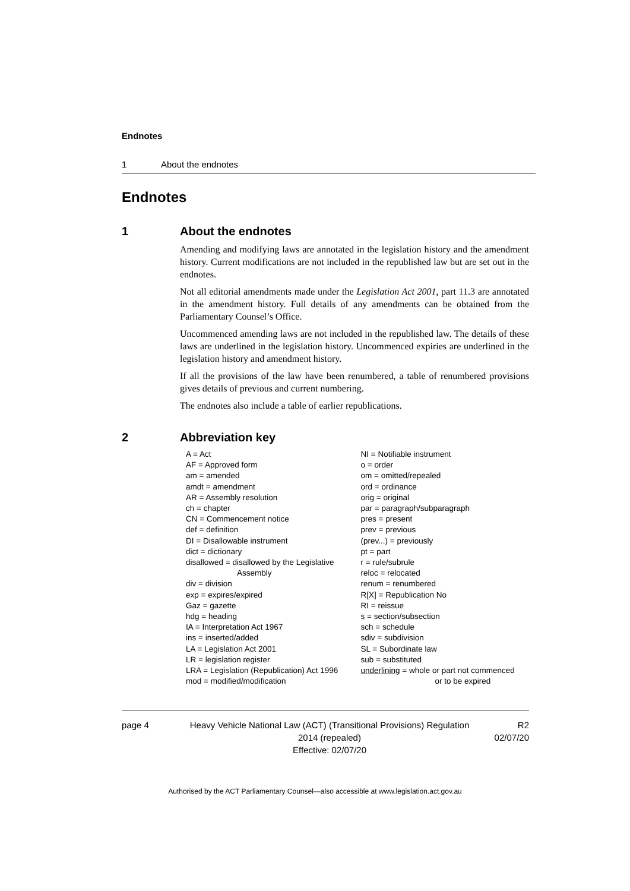Endnotes
1 About the endnotes
Endnotes
1 About the endnotes
Amending and modifying laws are annotated in the legislation history and the amendment history. Current modifications are not included in the republished law but are set out in the endnotes.
Not all editorial amendments made under the Legislation Act 2001, part 11.3 are annotated in the amendment history. Full details of any amendments can be obtained from the Parliamentary Counsel’s Office.
Uncommenced amending laws are not included in the republished law. The details of these laws are underlined in the legislation history. Uncommenced expiries are underlined in the legislation history and amendment history.
If all the provisions of the law have been renumbered, a table of renumbered provisions gives details of previous and current numbering.
The endnotes also include a table of earlier republications.
2 Abbreviation key
A = Act
AF = Approved form
am = amended
amdt = amendment
AR = Assembly resolution
ch = chapter
CN = Commencement notice
def = definition
DI = Disallowable instrument
dict = dictionary
disallowed = disallowed by the Legislative
Assembly
div = division
exp = expires/expired
Gaz = gazette
hdg = heading
IA = Interpretation Act 1967
ins = inserted/added
LA = Legislation Act 2001
LR = legislation register
LRA = Legislation (Republication) Act 1996
mod = modified/modification
NI = Notifiable instrument
o = order
om = omitted/repealed
ord = ordinance
orig = original
par = paragraph/subparagraph
pres = present
prev = previous
(prev...) = previously
pt = part
r = rule/subrule
reloc = relocated
renum = renumbered
R[X] = Republication No
RI = reissue
s = section/subsection
sch = schedule
sdiv = subdivision
SL = Subordinate law
sub = substituted
underlining = whole or part not commenced
or to be expired
page 4 Heavy Vehicle National Law (ACT) (Transitional Provisions) Regulation 2014 (repealed)
Effective: 02/07/20
R2
02/07/20
Authorised by the ACT Parliamentary Counsel—also accessible at www.legislation.act.gov.au